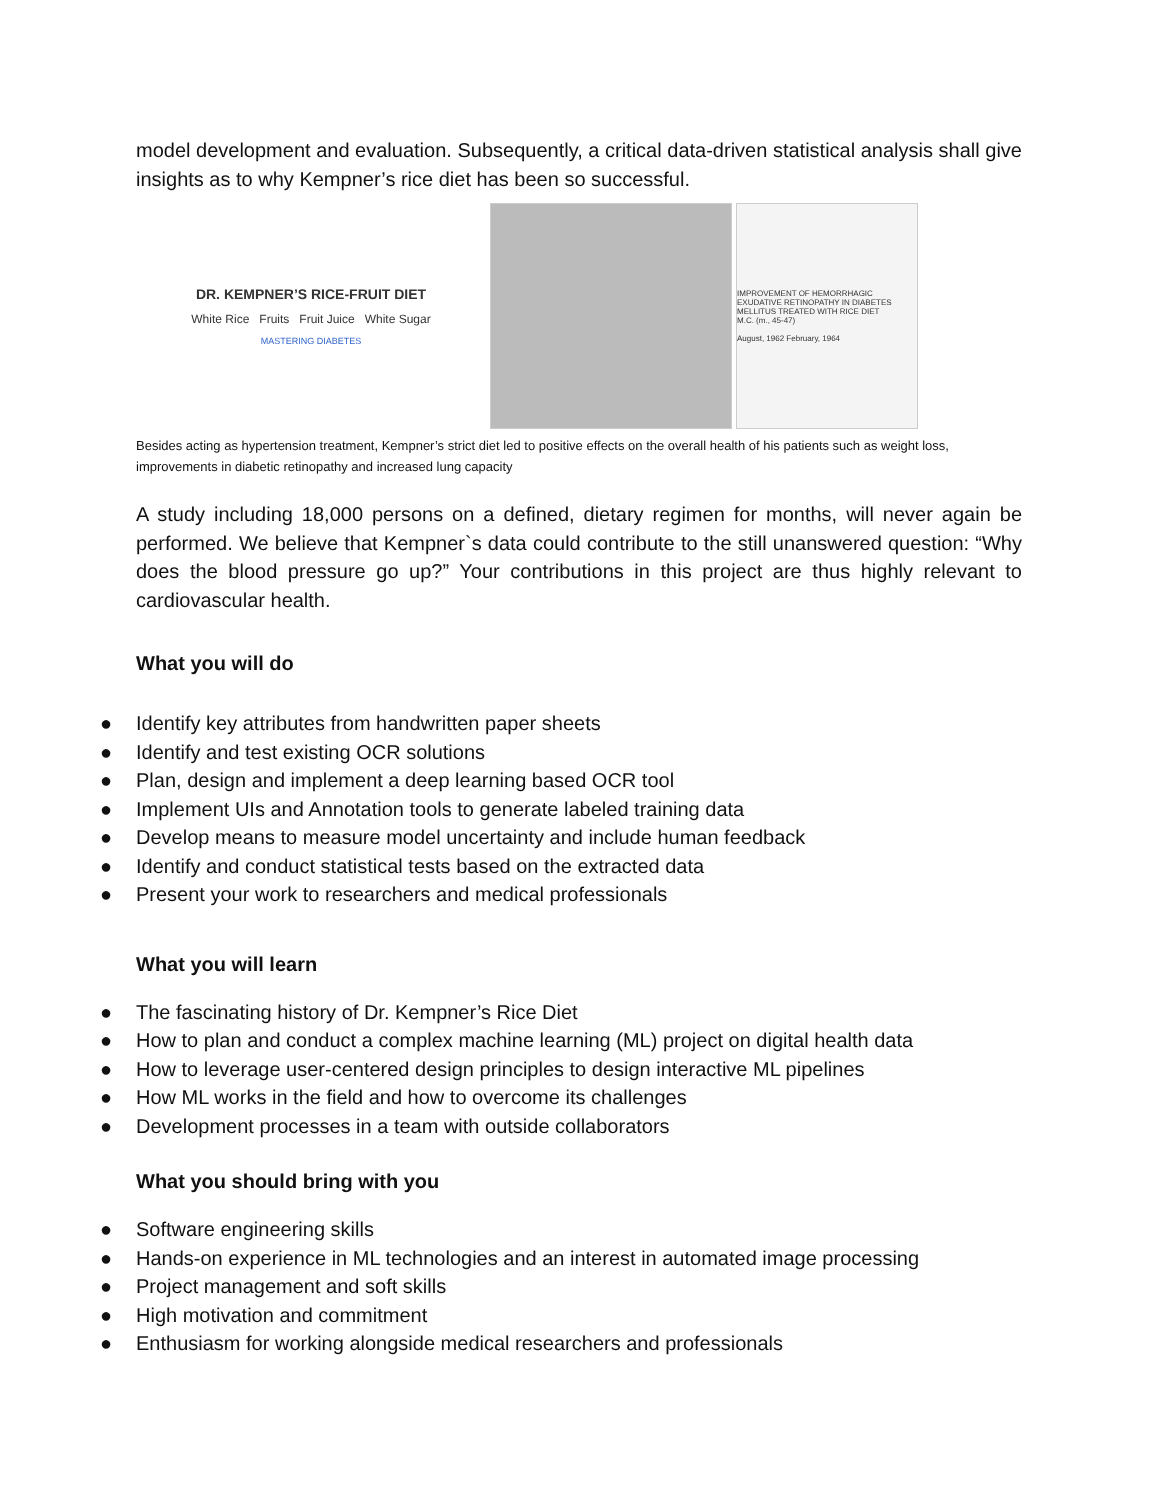model development and evaluation. Subsequently, a critical data-driven statistical analysis shall give insights as to why Kempner’s rice diet has been so successful.
DR. KEMPNER’S RICE-FRUIT DIET
White Rice Fruits Fruit Juice White Sugar
MASTERING DIABETES
IMPROVEMENT OF HEMORRHAGIC EXUDATIVE RETINOPATHY IN DIABETES MELLITUS TREATED WITH RICE DIET
M.C. (m., 45-47)
August, 1962 February, 1964
Besides acting as hypertension treatment, Kempner’s strict diet led to positive effects on the overall health of his patients such as weight loss, improvements in diabetic retinopathy and increased lung capacity
A study including 18,000 persons on a defined, dietary regimen for months, will never again be performed. We believe that Kempner`s data could contribute to the still unanswered question: “Why does the blood pressure go up?” Your contributions in this project are thus highly relevant to cardiovascular health.
What you will do
● Identify key attributes from handwritten paper sheets
● Identify and test existing OCR solutions
● Plan, design and implement a deep learning based OCR tool
● Implement UIs and Annotation tools to generate labeled training data
● Develop means to measure model uncertainty and include human feedback
● Identify and conduct statistical tests based on the extracted data
● Present your work to researchers and medical professionals
What you will learn
● The fascinating history of Dr. Kempner’s Rice Diet
● How to plan and conduct a complex machine learning (ML) project on digital health data
● How to leverage user-centered design principles to design interactive ML pipelines
● How ML works in the field and how to overcome its challenges
● Development processes in a team with outside collaborators
What you should bring with you
● Software engineering skills
● Hands-on experience in ML technologies and an interest in automated image processing
● Project management and soft skills
● High motivation and commitment
● Enthusiasm for working alongside medical researchers and professionals